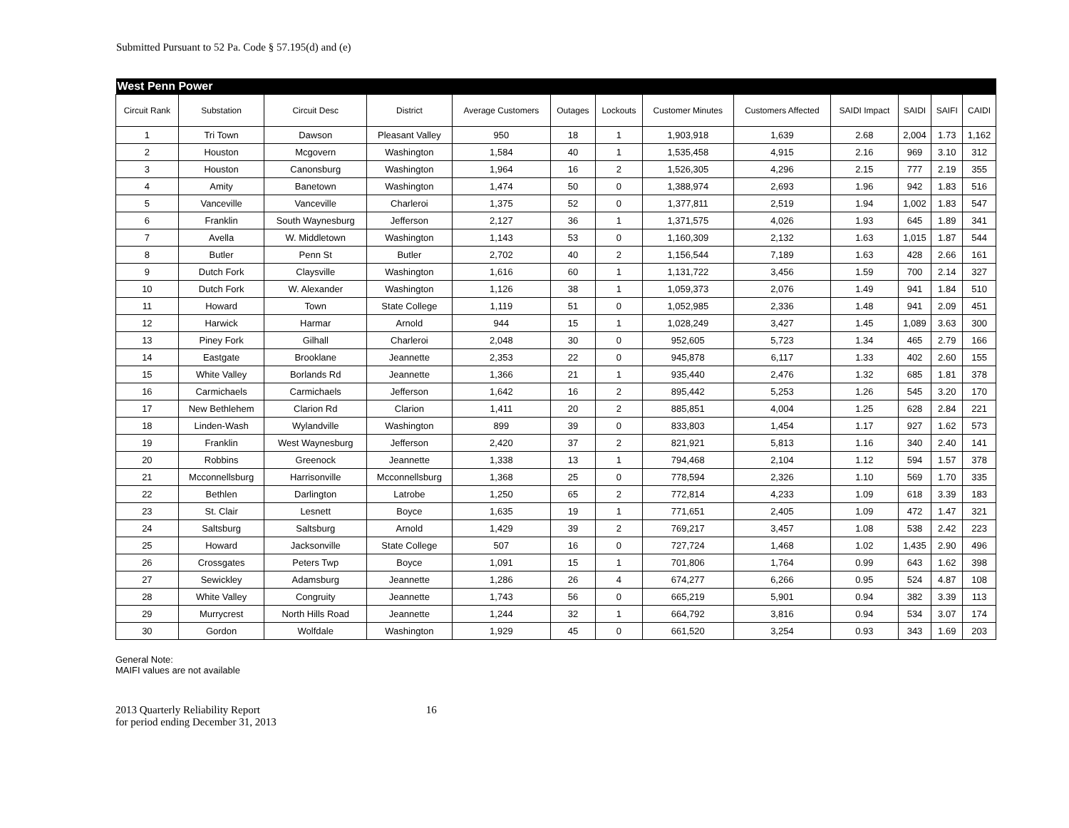Submitted Pursuant to 52 Pa. Code § 57.195(d) and (e)
| West Penn Power | | | | | | | | | | | | |
| Circuit Rank | Substation | Circuit Desc | District | Average Customers | Outages | Lockouts | Customer Minutes | Customers Affected | SAIDI Impact | SAIDI | SAIFI | CAIDI |
| 1 | Tri Town | Dawson | Pleasant Valley | 950 | 18 | 1 | 1,903,918 | 1,639 | 2.68 | 2,004 | 1.73 | 1,162 |
| 2 | Houston | Mcgovern | Washington | 1,584 | 40 | 1 | 1,535,458 | 4,915 | 2.16 | 969 | 3.10 | 312 |
| 3 | Houston | Canonsburg | Washington | 1,964 | 16 | 2 | 1,526,305 | 4,296 | 2.15 | 777 | 2.19 | 355 |
| 4 | Amity | Banetown | Washington | 1,474 | 50 | 0 | 1,388,974 | 2,693 | 1.96 | 942 | 1.83 | 516 |
| 5 | Vanceville | Vanceville | Charleroi | 1,375 | 52 | 0 | 1,377,811 | 2,519 | 1.94 | 1,002 | 1.83 | 547 |
| 6 | Franklin | South Waynesburg | Jefferson | 2,127 | 36 | 1 | 1,371,575 | 4,026 | 1.93 | 645 | 1.89 | 341 |
| 7 | Avella | W. Middletown | Washington | 1,143 | 53 | 0 | 1,160,309 | 2,132 | 1.63 | 1,015 | 1.87 | 544 |
| 8 | Butler | Penn St | Butler | 2,702 | 40 | 2 | 1,156,544 | 7,189 | 1.63 | 428 | 2.66 | 161 |
| 9 | Dutch Fork | Claysville | Washington | 1,616 | 60 | 1 | 1,131,722 | 3,456 | 1.59 | 700 | 2.14 | 327 |
| 10 | Dutch Fork | W. Alexander | Washington | 1,126 | 38 | 1 | 1,059,373 | 2,076 | 1.49 | 941 | 1.84 | 510 |
| 11 | Howard | Town | State College | 1,119 | 51 | 0 | 1,052,985 | 2,336 | 1.48 | 941 | 2.09 | 451 |
| 12 | Harwick | Harmar | Arnold | 944 | 15 | 1 | 1,028,249 | 3,427 | 1.45 | 1,089 | 3.63 | 300 |
| 13 | Piney Fork | Gilhall | Charleroi | 2,048 | 30 | 0 | 952,605 | 5,723 | 1.34 | 465 | 2.79 | 166 |
| 14 | Eastgate | Brooklane | Jeannette | 2,353 | 22 | 0 | 945,878 | 6,117 | 1.33 | 402 | 2.60 | 155 |
| 15 | White Valley | Borlands Rd | Jeannette | 1,366 | 21 | 1 | 935,440 | 2,476 | 1.32 | 685 | 1.81 | 378 |
| 16 | Carmichaels | Carmichaels | Jefferson | 1,642 | 16 | 2 | 895,442 | 5,253 | 1.26 | 545 | 3.20 | 170 |
| 17 | New Bethlehem | Clarion Rd | Clarion | 1,411 | 20 | 2 | 885,851 | 4,004 | 1.25 | 628 | 2.84 | 221 |
| 18 | Linden-Wash | Wylandville | Washington | 899 | 39 | 0 | 833,803 | 1,454 | 1.17 | 927 | 1.62 | 573 |
| 19 | Franklin | West Waynesburg | Jefferson | 2,420 | 37 | 2 | 821,921 | 5,813 | 1.16 | 340 | 2.40 | 141 |
| 20 | Robbins | Greenock | Jeannette | 1,338 | 13 | 1 | 794,468 | 2,104 | 1.12 | 594 | 1.57 | 378 |
| 21 | Mcconnellsburg | Harrisonville | Mcconnellsburg | 1,368 | 25 | 0 | 778,594 | 2,326 | 1.10 | 569 | 1.70 | 335 |
| 22 | Bethlen | Darlington | Latrobe | 1,250 | 65 | 2 | 772,814 | 4,233 | 1.09 | 618 | 3.39 | 183 |
| 23 | St. Clair | Lesnett | Boyce | 1,635 | 19 | 1 | 771,651 | 2,405 | 1.09 | 472 | 1.47 | 321 |
| 24 | Saltsburg | Saltsburg | Arnold | 1,429 | 39 | 2 | 769,217 | 3,457 | 1.08 | 538 | 2.42 | 223 |
| 25 | Howard | Jacksonville | State College | 507 | 16 | 0 | 727,724 | 1,468 | 1.02 | 1,435 | 2.90 | 496 |
| 26 | Crossgates | Peters Twp | Boyce | 1,091 | 15 | 1 | 701,806 | 1,764 | 0.99 | 643 | 1.62 | 398 |
| 27 | Sewickley | Adamsburg | Jeannette | 1,286 | 26 | 4 | 674,277 | 6,266 | 0.95 | 524 | 4.87 | 108 |
| 28 | White Valley | Congruity | Jeannette | 1,743 | 56 | 0 | 665,219 | 5,901 | 0.94 | 382 | 3.39 | 113 |
| 29 | Murrycrest | North Hills Road | Jeannette | 1,244 | 32 | 1 | 664,792 | 3,816 | 0.94 | 534 | 3.07 | 174 |
| 30 | Gordon | Wolfdale | Washington | 1,929 | 45 | 0 | 661,520 | 3,254 | 0.93 | 343 | 1.69 | 203 |
General Note:
MAIFI values are not available
2013 Quarterly Reliability Report
for period ending December 31, 2013
16